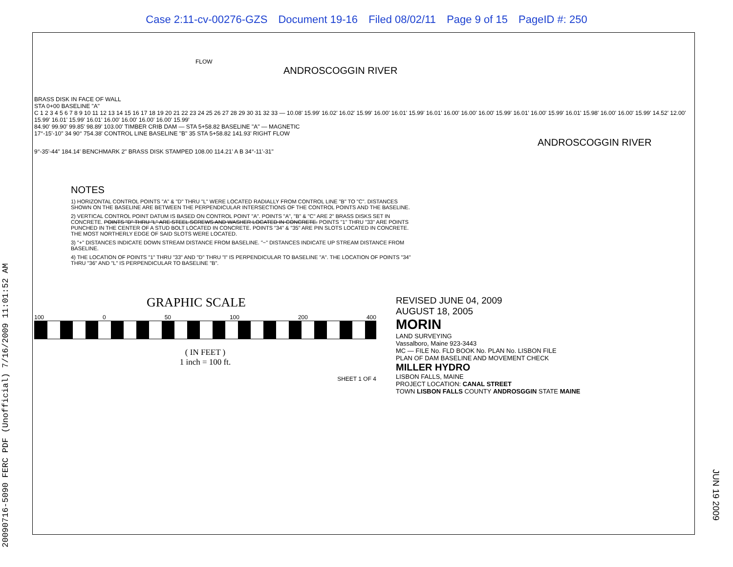Case 2:11-cv-00276-GZS Document 19-16 Filed 08/02/11 Page 9 of 15 PageID #: 250
20090716-5090 FERC PDF (Unofficial) 7/16/2009 11:01:52 AM
JUN 19 2009
FLOW
ANDROSCOGGIN RIVER
BRASS DISK IN FACE OF WALL
STA 0+00 BASELINE "A"
C 1 2 3 4 5 6 7 8 9 10 11 12 13 14 15 16 17 18 19 20 21 22 23 24 25 26 27 28 29 30 31 32 33 — 10.08' 15.99' 16.02' 16.02' 15.99' 16.00' 16.01' 15.99' 16.01' 16.00' 16.00' 16.00' 15.99' 16.01' 16.00' 15.99' 16.01' 15.98' 16.00' 16.00' 15.99' 14.52' 12.00' 15.99' 16.01' 15.99' 16.01' 16.00' 16.00' 16.00' 16.00' 15.99'
84.90' 99.90' 99.85' 98.89' 103.00' TIMBER CRIB DAM — STA 5+58.82 BASELINE "A" — MAGNETIC
17°-15'-10" 34 90° 754.38' CONTROL LINE BASELINE "B" 35 STA 5+58.82 141.93' RIGHT FLOW
ANDROSCOGGIN RIVER
9°-35'-44" 184.14' BENCHMARK 2" BRASS DISK STAMPED 108.00 114.21' A B 34°-11'-31"
NOTES
1) HORIZONTAL CONTROL POINTS "A" & "D" THRU "L" WERE LOCATED RADIALLY FROM CONTROL LINE "B" TO "C". DISTANCES SHOWN ON THE BASELINE ARE BETWEEN THE PERPENDICULAR INTERSECTIONS OF THE CONTROL POINTS AND THE BASELINE.
2) VERTICAL CONTROL POINT DATUM IS BASED ON CONTROL POINT "A". POINTS "A", "B" & "C" ARE 2" BRASS DISKS SET IN CONCRETE. POINTS "D" THRU "L" ARE STEEL SCREWS AND WASHER LOCATED IN CONCRETE. POINTS "1" THRU "33" ARE POINTS PUNCHED IN THE CENTER OF A STUD BOLT LOCATED IN CONCRETE. POINTS "34" & "35" ARE PIN SLOTS LOCATED IN CONCRETE. THE MOST NORTHERLY EDGE OF SAID SLOTS WERE LOCATED.
3) "+" DISTANCES INDICATE DOWN STREAM DISTANCE FROM BASELINE. "−" DISTANCES INDICATE UP STREAM DISTANCE FROM BASELINE.
4) THE LOCATION OF POINTS "1" THRU "33" AND "D" THRU "I" IS PERPENDICULAR TO BASELINE "A". THE LOCATION OF POINTS "34" THRU "36" AND "L" IS PERPENDICULAR TO BASELINE "B".
GRAPHIC SCALE
100 0 50 100 200 400
( IN FEET )
1 inch = 100 ft.
SHEET 1 OF 4
REVISED JUNE 04, 2009
AUGUST 18, 2005
MORIN
LAND SURVEYING
Vassalboro, Maine 923-3443
MC — FILE No. FLD BOOK No. PLAN No. LISBON FILE
PLAN OF DAM BASELINE AND MOVEMENT CHECK
MILLER HYDRO
LISBON FALLS, MAINE
PROJECT LOCATION: CANAL STREET
TOWN LISBON FALLS COUNTY ANDROSGGIN STATE MAINE